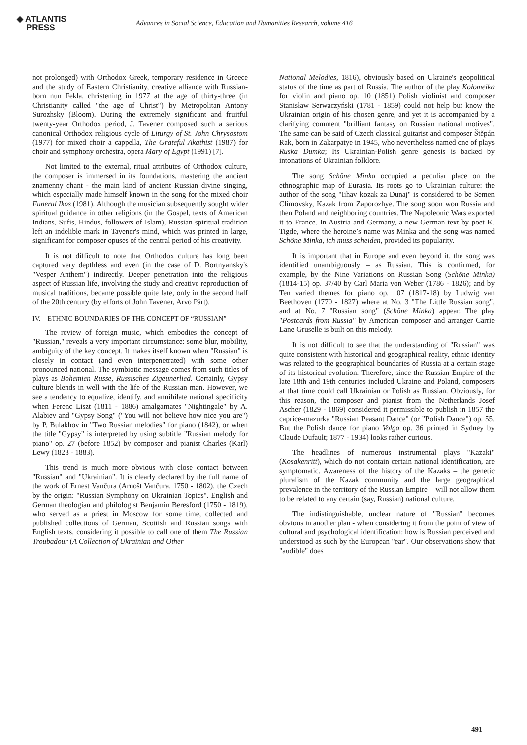◆ ATLANTIS
PRESS
Advances in Social Science, Education and Humanities Research, volume 416
not prolonged) with Orthodox Greek, temporary residence in Greece and the study of Eastern Christianity, creative alliance with Russian-born nun Fekla, christening in 1977 at the age of thirty-three (in Christianity called "the age of Christ") by Metropolitan Antony Surozhsky (Bloom). During the extremely significant and fruitful twenty-year Orthodox period, J. Tavener composed such a serious canonical Orthodox religious cycle of Liturgy of St. John Chrysostom (1977) for mixed choir a cappella, The Grateful Akathist (1987) for choir and symphony orchestra, opera Mary of Egypt (1991) [7].
Not limited to the external, ritual attributes of Orthodox culture, the composer is immersed in its foundations, mastering the ancient znamenny chant - the main kind of ancient Russian divine singing, which especially made himself known in the song for the mixed choir Funeral Ikos (1981). Although the musician subsequently sought wider spiritual guidance in other religions (in the Gospel, texts of American Indians, Sufis, Hindus, followers of Islam), Russian spiritual tradition left an indelible mark in Tavener's mind, which was printed in large, significant for composer opuses of the central period of his creativity.
It is not difficult to note that Orthodox culture has long been captured very depthless and even (in the case of D. Bortnyansky's "Vesper Anthem") indirectly. Deeper penetration into the religious aspect of Russian life, involving the study and creative reproduction of musical traditions, became possible quite late, only in the second half of the 20th century (by efforts of John Tavener, Arvo Pärt).
IV. ETHNIC BOUNDARIES OF THE CONCEPT OF “RUSSIAN”
The review of foreign music, which embodies the concept of "Russian," reveals a very important circumstance: some blur, mobility, ambiguity of the key concept. It makes itself known when "Russian" is closely in contact (and even interpenetrated) with some other pronounced national. The symbiotic message comes from such titles of plays as Bohemien Russe, Russisches Zigeunerlied. Certainly, Gypsy culture blends in well with the life of the Russian man. However, we see a tendency to equalize, identify, and annihilate national specificity when Ferenc Liszt (1811 - 1886) amalgamates "Nightingale" by A. Alabiev and "Gypsy Song" ("You will not believe how nice you are") by P. Bulakhov in "Two Russian melodies" for piano (1842), or when the title "Gypsy" is interpreted by using subtitle "Russian melody for piano" op. 27 (before 1852) by composer and pianist Charles (Karl) Lewy (1823 - 1883).
This trend is much more obvious with close contact between "Russian" and "Ukrainian". It is clearly declared by the full name of the work of Ernest Vančura (Arnošt Vančura, 1750 - 1802), the Czech by the origin: "Russian Symphony on Ukrainian Topics". English and German theologian and philologist Benjamin Beresford (1750 - 1819), who served as a priest in Moscow for some time, collected and published collections of German, Scottish and Russian songs with English texts, considering it possible to call one of them The Russian Troubadour (A Collection of Ukrainian and Other
National Melodies, 1816), obviously based on Ukraine's geopolitical status of the time as part of Russia. The author of the play Kołomeika for violin and piano op. 10 (1851) Polish violinist and composer Stanisław Serwaczyński (1781 - 1859) could not help but know the Ukrainian origin of his chosen genre, and yet it is accompanied by a clarifying comment "brilliant fantasy on Russian national motives". The same can be said of Czech classical guitarist and composer Štěpán Rak, born in Zakarpatye in 1945, who nevertheless named one of plays Ruska Dumka; Its Ukrainian-Polish genre genesis is backed by intonations of Ukrainian folklore.
The song Schöne Minka occupied a peculiar place on the ethnographic map of Eurasia. Its roots go to Ukrainian culture: the author of the song "Iihav kozak za Dunaj" is considered to be Semen Climovsky, Kazak from Zaporozhye. The song soon won Russia and then Poland and neighboring countries. The Napoleonic Wars exported it to France. In Austria and Germany, a new German text by poet K. Tigde, where the heroine’s name was Minka and the song was named Schöne Minka, ich muss scheiden, provided its popularity.
It is important that in Europe and even beyond it, the song was identified unambiguously – as Russian. This is confirmed, for example, by the Nine Variations on Russian Song (Schöne Minka) (1814-15) op. 37/40 by Carl Maria von Weber (1786 - 1826); and by Ten varied themes for piano op. 107 (1817-18) by Ludwig van Beethoven (1770 - 1827) where at No. 3 "The Little Russian song", and at No. 7 "Russian song" (Schöne Minka) appear. The play "Postcards from Russia" by American composer and arranger Carrie Lane Gruselle is built on this melody.
It is not difficult to see that the understanding of "Russian" was quite consistent with historical and geographical reality, ethnic identity was related to the geographical boundaries of Russia at a certain stage of its historical evolution. Therefore, since the Russian Empire of the late 18th and 19th centuries included Ukraine and Poland, composers at that time could call Ukrainian or Polish as Russian. Obviously, for this reason, the composer and pianist from the Netherlands Josef Ascher (1829 - 1869) considered it permissible to publish in 1857 the caprice-mazurka "Russian Peasant Dance" (or "Polish Dance") op. 55. But the Polish dance for piano Volga op. 36 printed in Sydney by Claude Dufault; 1877 - 1934) looks rather curious.
The headlines of numerous instrumental plays "Kazaki" (Kosakenritt), which do not contain certain national identification, are symptomatic. Awareness of the history of the Kazaks – the genetic pluralism of the Kazak community and the large geographical prevalence in the territory of the Russian Empire – will not allow them to be related to any certain (say, Russian) national culture.
The indistinguishable, unclear nature of "Russian" becomes obvious in another plan - when considering it from the point of view of cultural and psychological identification: how is Russian perceived and understood as such by the European "ear". Our observations show that "audible" does
491